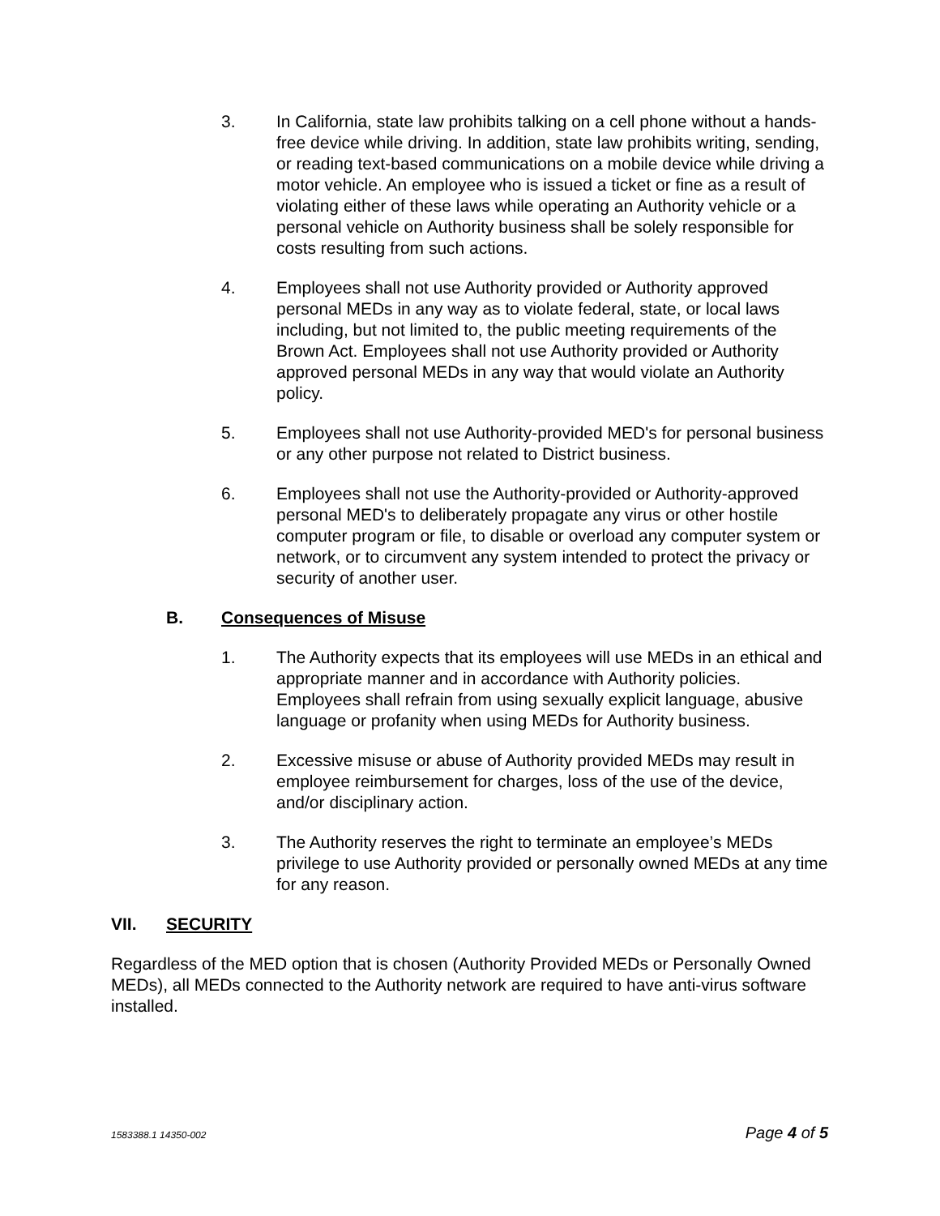3. In California, state law prohibits talking on a cell phone without a hands-free device while driving. In addition, state law prohibits writing, sending, or reading text-based communications on a mobile device while driving a motor vehicle. An employee who is issued a ticket or fine as a result of violating either of these laws while operating an Authority vehicle or a personal vehicle on Authority business shall be solely responsible for costs resulting from such actions.
4. Employees shall not use Authority provided or Authority approved personal MEDs in any way as to violate federal, state, or local laws including, but not limited to, the public meeting requirements of the Brown Act. Employees shall not use Authority provided or Authority approved personal MEDs in any way that would violate an Authority policy.
5. Employees shall not use Authority-provided MED's for personal business or any other purpose not related to District business.
6. Employees shall not use the Authority-provided or Authority-approved personal MED's to deliberately propagate any virus or other hostile computer program or file, to disable or overload any computer system or network, or to circumvent any system intended to protect the privacy or security of another user.
B. Consequences of Misuse
1. The Authority expects that its employees will use MEDs in an ethical and appropriate manner and in accordance with Authority policies. Employees shall refrain from using sexually explicit language, abusive language or profanity when using MEDs for Authority business.
2. Excessive misuse or abuse of Authority provided MEDs may result in employee reimbursement for charges, loss of the use of the device, and/or disciplinary action.
3. The Authority reserves the right to terminate an employee’s MEDs privilege to use Authority provided or personally owned MEDs at any time for any reason.
VII. SECURITY
Regardless of the MED option that is chosen (Authority Provided MEDs or Personally Owned MEDs), all MEDs connected to the Authority network are required to have anti-virus software installed.
1583388.1 14350-002 Page 4 of 5